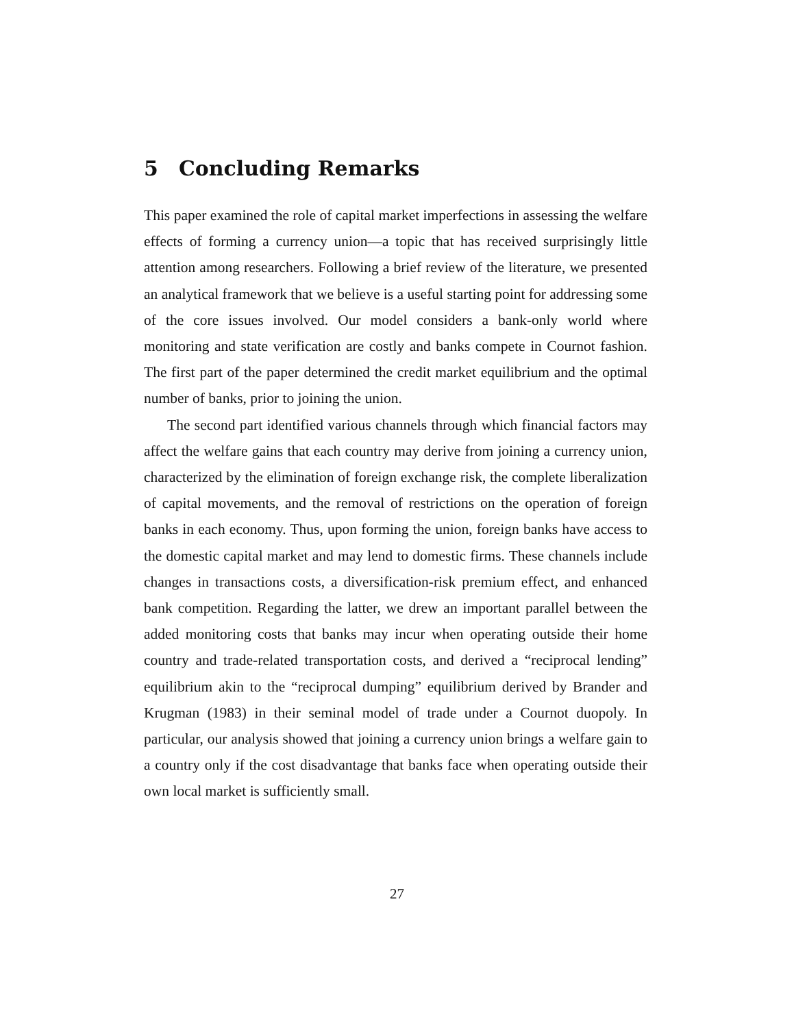5 Concluding Remarks
This paper examined the role of capital market imperfections in assessing the welfare effects of forming a currency union—a topic that has received surprisingly little attention among researchers. Following a brief review of the literature, we presented an analytical framework that we believe is a useful starting point for addressing some of the core issues involved. Our model considers a bank-only world where monitoring and state verification are costly and banks compete in Cournot fashion. The first part of the paper determined the credit market equilibrium and the optimal number of banks, prior to joining the union.
The second part identified various channels through which financial factors may affect the welfare gains that each country may derive from joining a currency union, characterized by the elimination of foreign exchange risk, the complete liberalization of capital movements, and the removal of restrictions on the operation of foreign banks in each economy. Thus, upon forming the union, foreign banks have access to the domestic capital market and may lend to domestic firms. These channels include changes in transactions costs, a diversification-risk premium effect, and enhanced bank competition. Regarding the latter, we drew an important parallel between the added monitoring costs that banks may incur when operating outside their home country and trade-related transportation costs, and derived a “reciprocal lending” equilibrium akin to the “reciprocal dumping” equilibrium derived by Brander and Krugman (1983) in their seminal model of trade under a Cournot duopoly. In particular, our analysis showed that joining a currency union brings a welfare gain to a country only if the cost disadvantage that banks face when operating outside their own local market is sufficiently small.
27